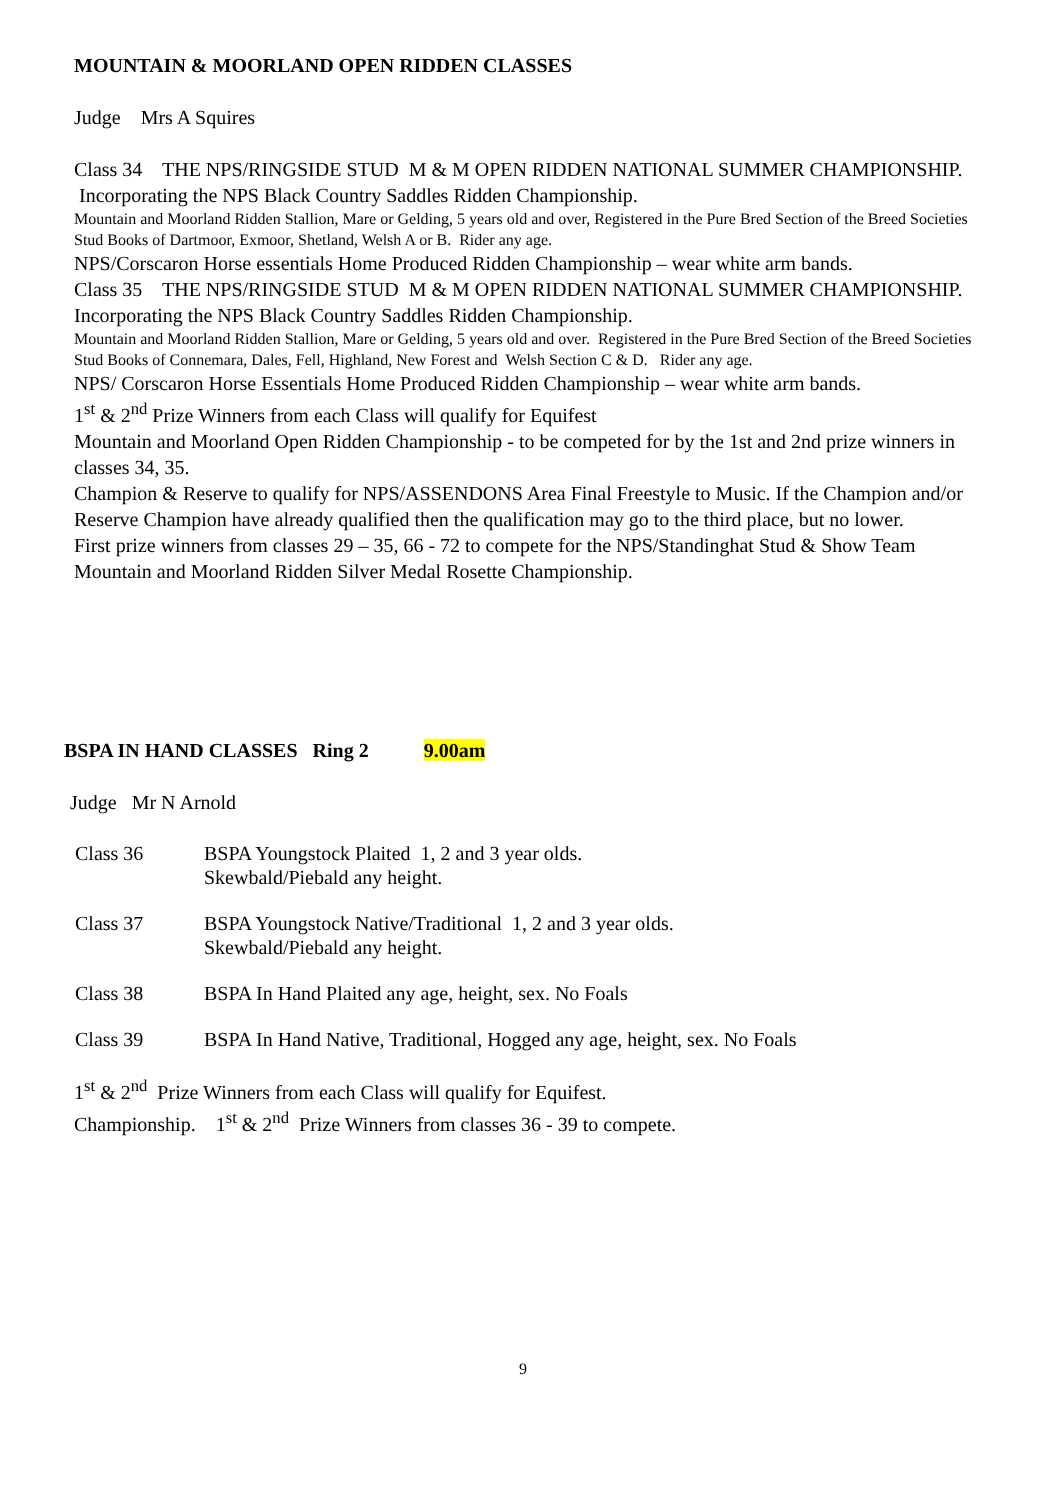MOUNTAIN & MOORLAND OPEN RIDDEN CLASSES
Judge Mrs A Squires
Class 34 THE NPS/RINGSIDE STUD M & M OPEN RIDDEN NATIONAL SUMMER CHAMPIONSHIP. Incorporating the NPS Black Country Saddles Ridden Championship.
Mountain and Moorland Ridden Stallion, Mare or Gelding, 5 years old and over, Registered in the Pure Bred Section of the Breed Societies Stud Books of Dartmoor, Exmoor, Shetland, Welsh A or B. Rider any age.
NPS/Corscaron Horse essentials Home Produced Ridden Championship – wear white arm bands.
Class 35 THE NPS/RINGSIDE STUD M & M OPEN RIDDEN NATIONAL SUMMER CHAMPIONSHIP. Incorporating the NPS Black Country Saddles Ridden Championship.
Mountain and Moorland Ridden Stallion, Mare or Gelding, 5 years old and over. Registered in the Pure Bred Section of the Breed Societies Stud Books of Connemara, Dales, Fell, Highland, New Forest and Welsh Section C & D. Rider any age.
NPS/ Corscaron Horse Essentials Home Produced Ridden Championship – wear white arm bands.
1<sup>st</sup> & 2<sup>nd</sup> Prize Winners from each Class will qualify for Equifest
Mountain and Moorland Open Ridden Championship - to be competed for by the 1st and 2nd prize winners in classes 34, 35.
Champion & Reserve to qualify for NPS/ASSENDONS Area Final Freestyle to Music. If the Champion and/or Reserve Champion have already qualified then the qualification may go to the third place, but no lower.
First prize winners from classes 29 – 35, 66 - 72 to compete for the NPS/Standinghat Stud & Show Team Mountain and Moorland Ridden Silver Medal Rosette Championship.
BSPA IN HAND CLASSES Ring 2 9.00am
Judge Mr N Arnold
Class 36 BSPA Youngstock Plaited 1, 2 and 3 year olds.
Skewbald/Piebald any height.
Class 37 BSPA Youngstock Native/Traditional 1, 2 and 3 year olds.
Skewbald/Piebald any height.
Class 38 BSPA In Hand Plaited any age, height, sex. No Foals
Class 39 BSPA In Hand Native, Traditional, Hogged any age, height, sex. No Foals
1<sup>st</sup> & 2<sup>nd</sup> Prize Winners from each Class will qualify for Equifest.
Championship. 1<sup>st</sup> & 2<sup>nd</sup> Prize Winners from classes 36 - 39 to compete.
9